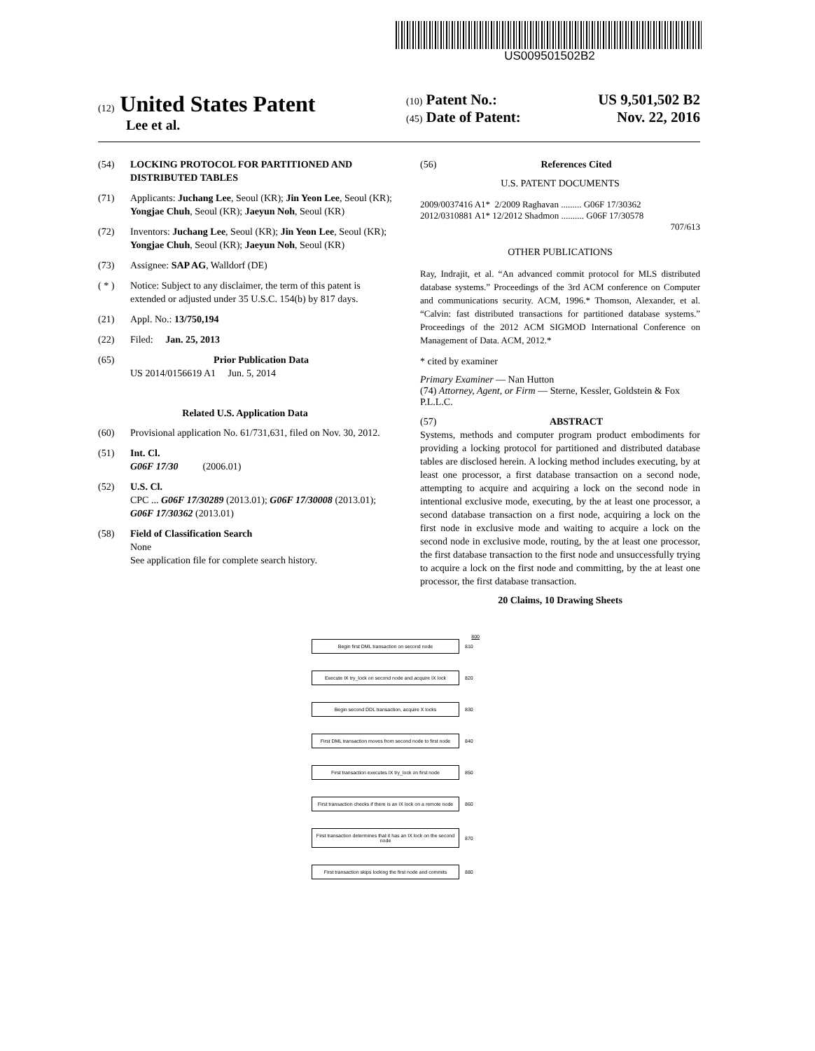US009501502B2
(12) United States Patent
Lee et al.
(10) Patent No.: US 9,501,502 B2
(45) Date of Patent: Nov. 22, 2016
(54) LOCKING PROTOCOL FOR PARTITIONED AND DISTRIBUTED TABLES
(71) Applicants: Juchang Lee, Seoul (KR); Jin Yeon Lee, Seoul (KR); Yongjae Chuh, Seoul (KR); Jaeyun Noh, Seoul (KR)
(72) Inventors: Juchang Lee, Seoul (KR); Jin Yeon Lee, Seoul (KR); Yongjae Chuh, Seoul (KR); Jaeyun Noh, Seoul (KR)
(73) Assignee: SAP AG, Walldorf (DE)
( * ) Notice: Subject to any disclaimer, the term of this patent is extended or adjusted under 35 U.S.C. 154(b) by 817 days.
(21) Appl. No.: 13/750,194
(22) Filed: Jan. 25, 2013
(65) Prior Publication Data
US 2014/0156619 A1 Jun. 5, 2014
Related U.S. Application Data
(60) Provisional application No. 61/731,631, filed on Nov. 30, 2012.
(51) Int. Cl.
G06F 17/30 (2006.01)
(52) U.S. Cl.
CPC ... G06F 17/30289 (2013.01); G06F 17/30008 (2013.01); G06F 17/30362 (2013.01)
(58) Field of Classification Search
None
See application file for complete search history.
(56) References Cited
U.S. PATENT DOCUMENTS
2009/0037416 A1* 2/2009 Raghavan ......... G06F 17/30362
2012/0310881 A1* 12/2012 Shadmon .......... G06F 17/30578
707/613
OTHER PUBLICATIONS
Ray, Indrajit, et al. “An advanced commit protocol for MLS distributed database systems.” Proceedings of the 3rd ACM conference on Computer and communications security. ACM, 1996.* Thomson, Alexander, et al. “Calvin: fast distributed transactions for partitioned database systems.” Proceedings of the 2012 ACM SIGMOD International Conference on Management of Data. ACM, 2012.*
* cited by examiner
Primary Examiner — Nan Hutton
(74) Attorney, Agent, or Firm — Sterne, Kessler, Goldstein & Fox P.L.L.C.
(57) ABSTRACT
Systems, methods and computer program product embodiments for providing a locking protocol for partitioned and distributed database tables are disclosed herein. A locking method includes executing, by at least one processor, a first database transaction on a second node, attempting to acquire and acquiring a lock on the second node in intentional exclusive mode, executing, by the at least one processor, a second database transaction on a first node, acquiring a lock on the first node in exclusive mode and waiting to acquire a lock on the second node in exclusive mode, routing, by the at least one processor, the first database transaction to the first node and unsuccessfully trying to acquire a lock on the first node and committing, by the at least one processor, the first database transaction.
20 Claims, 10 Drawing Sheets
800
Begin first DML transaction on second node 810
Execute IX try_lock on second node and acquire IX lock 820
Begin second DDL transaction, acquire X locks 830
First DML transaction moves from second node to first node 840
First transaction executes IX try_lock on first node 850
First transaction checks if there is an IX lock on a remote node 860
First transaction determines that it has an IX lock on the second node 870
First transaction skips locking the first node and commits 880